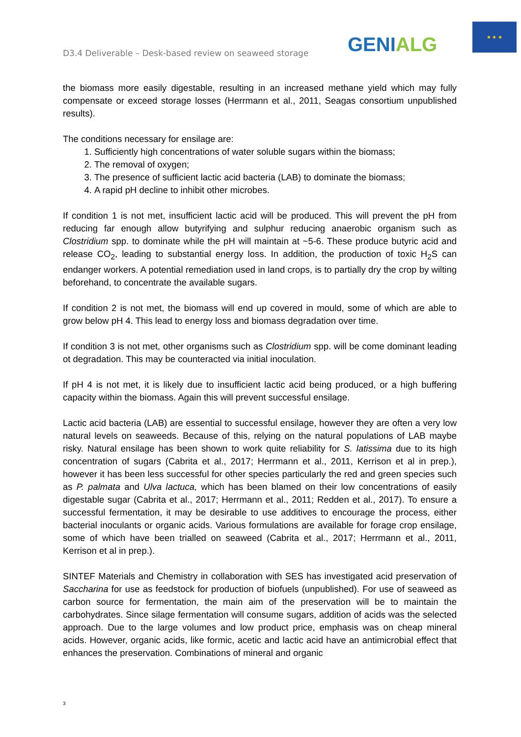D3.4 Deliverable – Desk-based review on seaweed storage
GENIALG
★ ★ ★
the biomass more easily digestable, resulting in an increased methane yield which may fully compensate or exceed storage losses (Herrmann et al., 2011, Seagas consortium unpublished results).
The conditions necessary for ensilage are:
1. Sufficiently high concentrations of water soluble sugars within the biomass;
2. The removal of oxygen;
3. The presence of sufficient lactic acid bacteria (LAB) to dominate the biomass;
4. A rapid pH decline to inhibit other microbes.
If condition 1 is not met, insufficient lactic acid will be produced. This will prevent the pH from reducing far enough allow butyrifying and sulphur reducing anaerobic organism such as Clostridium spp. to dominate while the pH will maintain at ~5-6. These produce butyric acid and release CO<sub>2</sub>, leading to substantial energy loss. In addition, the production of toxic H<sub>2</sub>S can endanger workers. A potential remediation used in land crops, is to partially dry the crop by wilting beforehand, to concentrate the available sugars.
If condition 2 is not met, the biomass will end up covered in mould, some of which are able to grow below pH 4. This lead to energy loss and biomass degradation over time.
If condition 3 is not met, other organisms such as Clostridium spp. will be come dominant leading ot degradation. This may be counteracted via initial inoculation.
If pH 4 is not met, it is likely due to insufficient lactic acid being produced, or a high buffering capacity within the biomass. Again this will prevent successful ensilage.
Lactic acid bacteria (LAB) are essential to successful ensilage, however they are often a very low natural levels on seaweeds. Because of this, relying on the natural populations of LAB maybe risky. Natural ensilage has been shown to work quite reliability for S. latissima due to its high concentration of sugars (Cabrita et al., 2017; Herrmann et al., 2011, Kerrison et al in prep.), however it has been less successful for other species particularly the red and green species such as P. palmata and Ulva lactuca, which has been blamed on their low concentrations of easily digestable sugar (Cabrita et al., 2017; Herrmann et al., 2011; Redden et al., 2017). To ensure a successful fermentation, it may be desirable to use additives to encourage the process, either bacterial inoculants or organic acids. Various formulations are available for forage crop ensilage, some of which have been trialled on seaweed (Cabrita et al., 2017; Herrmann et al., 2011, Kerrison et al in prep.).
SINTEF Materials and Chemistry in collaboration with SES has investigated acid preservation of Saccharina for use as feedstock for production of biofuels (unpublished). For use of seaweed as carbon source for fermentation, the main aim of the preservation will be to maintain the carbohydrates. Since silage fermentation will consume sugars, addition of acids was the selected approach. Due to the large volumes and low product price, emphasis was on cheap mineral acids. However, organic acids, like formic, acetic and lactic acid have an antimicrobial effect that enhances the preservation. Combinations of mineral and organic
3